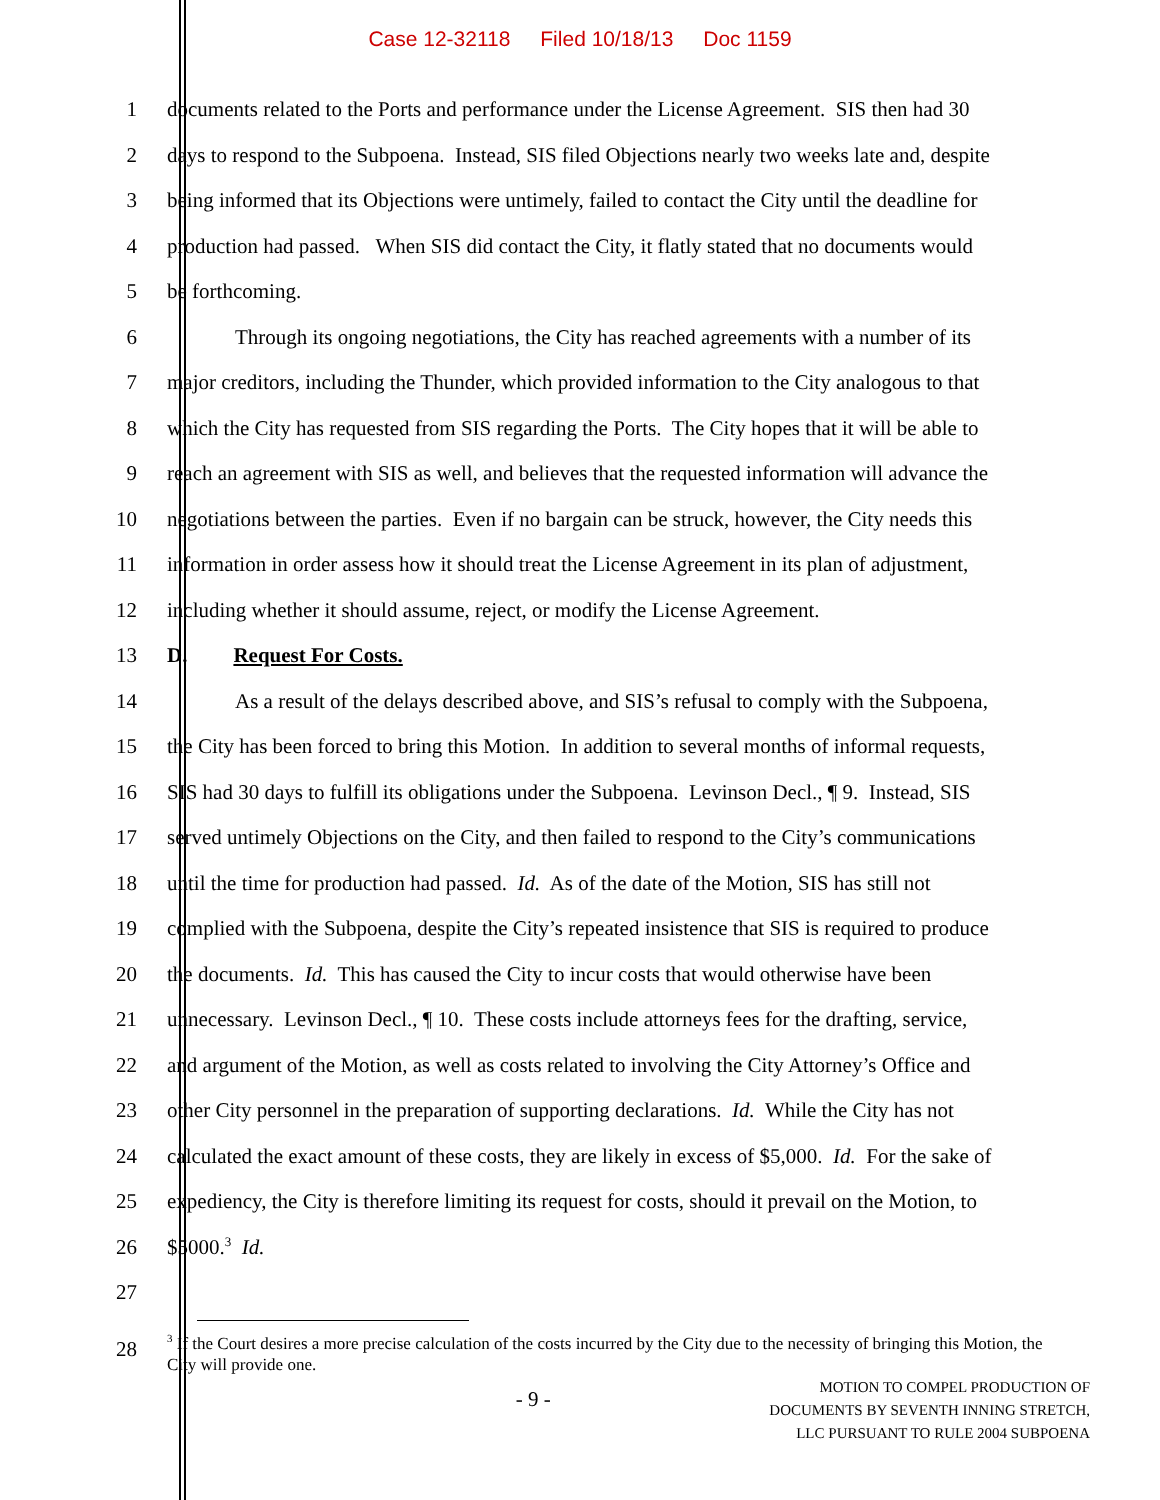Case 12-32118 Filed 10/18/13 Doc 1159
1 documents related to the Ports and performance under the License Agreement. SIS then had 30
2 days to respond to the Subpoena. Instead, SIS filed Objections nearly two weeks late and, despite
3 being informed that its Objections were untimely, failed to contact the City until the deadline for
4 production had passed. When SIS did contact the City, it flatly stated that no documents would
5 be forthcoming.
6 Through its ongoing negotiations, the City has reached agreements with a number of its
7 major creditors, including the Thunder, which provided information to the City analogous to that
8 which the City has requested from SIS regarding the Ports. The City hopes that it will be able to
9 reach an agreement with SIS as well, and believes that the requested information will advance the
10 negotiations between the parties. Even if no bargain can be struck, however, the City needs this
11 information in order assess how it should treat the License Agreement in its plan of adjustment,
12 including whether it should assume, reject, or modify the License Agreement.
13 D. Request For Costs.
14 As a result of the delays described above, and SIS’s refusal to comply with the Subpoena,
15 the City has been forced to bring this Motion. In addition to several months of informal requests,
16 SIS had 30 days to fulfill its obligations under the Subpoena. Levinson Decl., ¶ 9. Instead, SIS
17 served untimely Objections on the City, and then failed to respond to the City’s communications
18 until the time for production had passed. Id. As of the date of the Motion, SIS has still not
19 complied with the Subpoena, despite the City’s repeated insistence that SIS is required to produce
20 the documents. Id. This has caused the City to incur costs that would otherwise have been
21 unnecessary. Levinson Decl., ¶ 10. These costs include attorneys fees for the drafting, service,
22 and argument of the Motion, as well as costs related to involving the City Attorney’s Office and
23 other City personnel in the preparation of supporting declarations. Id. While the City has not
24 calculated the exact amount of these costs, they are likely in excess of $5,000. Id. For the sake of
25 expediency, the City is therefore limiting its request for costs, should it prevail on the Motion, to
26 $5000.<sup>3</sup> Id.
27
28
<sup>3</sup> If the Court desires a more precise calculation of the costs incurred by the City due to the necessity of bringing this Motion, the City will provide one.
- 9 -
MOTION TO COMPEL PRODUCTION OF
DOCUMENTS BY SEVENTH INNING STRETCH,
LLC PURSUANT TO RULE 2004 SUBPOENA